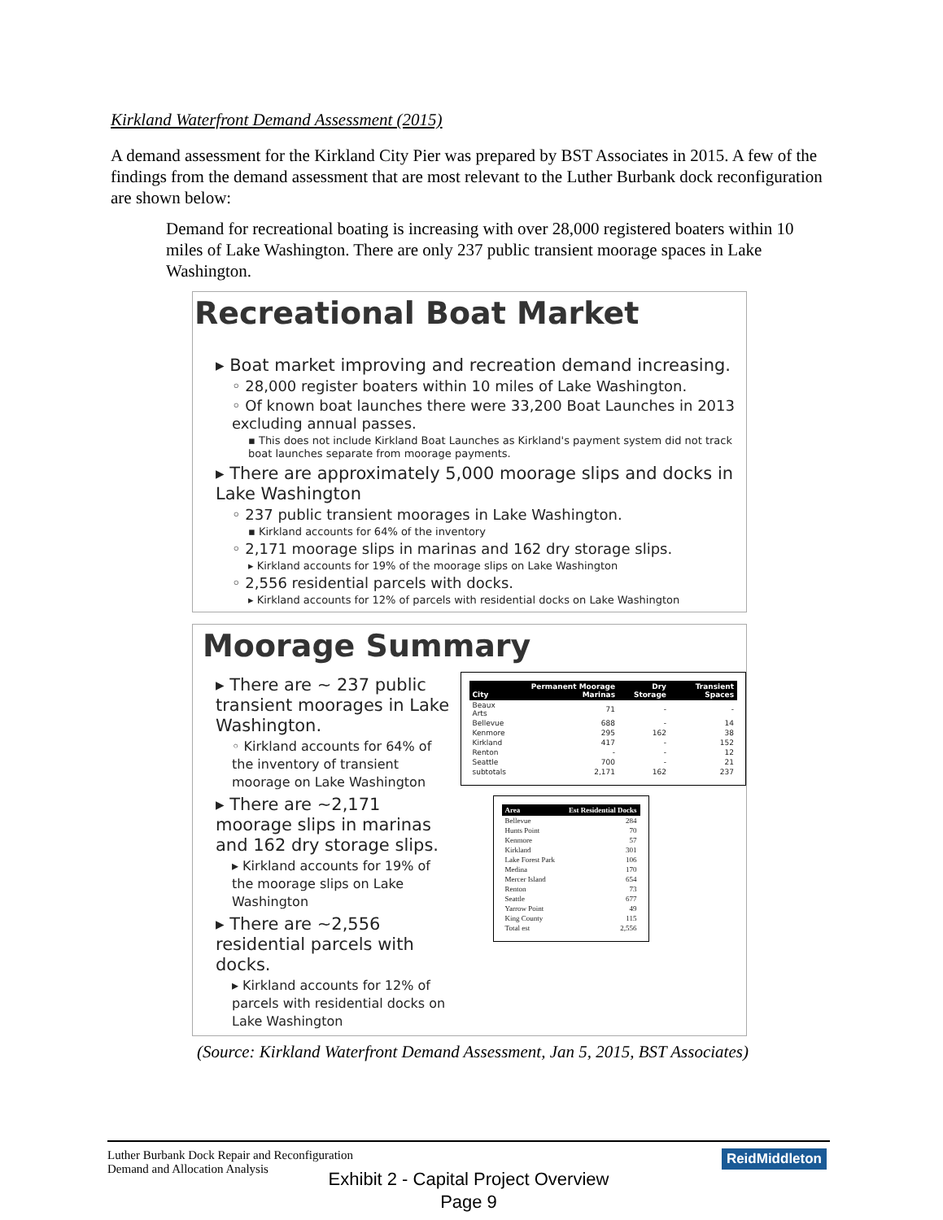Kirkland Waterfront Demand Assessment (2015)
A demand assessment for the Kirkland City Pier was prepared by BST Associates in 2015. A few of the findings from the demand assessment that are most relevant to the Luther Burbank dock reconfiguration are shown below:
Demand for recreational boating is increasing with over 28,000 registered boaters within 10 miles of Lake Washington. There are only 237 public transient moorage spaces in Lake Washington.
Recreational Boat Market
▸ Boat market improving and recreation demand increasing.
◦ 28,000 register boaters within 10 miles of Lake Washington.
◦ Of known boat launches there were 33,200 Boat Launches in 2013 excluding annual passes.
▪ This does not include Kirkland Boat Launches as Kirkland's payment system did not track boat launches separate from moorage payments.
▸ There are approximately 5,000 moorage slips and docks in Lake Washington
◦ 237 public transient moorages in Lake Washington.
▪ Kirkland accounts for 64% of the inventory
◦ 2,171 moorage slips in marinas and 162 dry storage slips.
▸ Kirkland accounts for 19% of the moorage slips on Lake Washington
◦ 2,556 residential parcels with docks.
▸ Kirkland accounts for 12% of parcels with residential docks on Lake Washington
Moorage Summary
▸ There are ~ 237 public transient moorages in Lake Washington.
◦ Kirkland accounts for 64% of the inventory of transient moorage on Lake Washington
▸ There are ~2,171 moorage slips in marinas and 162 dry storage slips.
▸ Kirkland accounts for 19% of the moorage slips on Lake Washington
▸ There are ~2,556 residential parcels with docks.
▸ Kirkland accounts for 12% of parcels with residential docks on Lake Washington
| City | Permanent Moorage Marinas | Dry Storage | Transient Spaces |
| --- | --- | --- | --- |
| Beaux Arts | 71 | - | - |
| Bellevue | 688 | - | 14 |
| Kenmore | 295 | 162 | 38 |
| Kirkland | 417 | - | 152 |
| Renton | - | - | 12 |
| Seattle | 700 | - | 21 |
| subtotals | 2,171 | 162 | 237 |
| Area | Est Residential Docks |
| --- | --- |
| Bellevue | 284 |
| Hunts Point | 70 |
| Kenmore | 57 |
| Kirkland | 301 |
| Lake Forest Park | 106 |
| Medina | 170 |
| Mercer Island | 654 |
| Renton | 73 |
| Seattle | 677 |
| Yarrow Point | 49 |
| King County | 115 |
| Total est | 2,556 |
(Source: Kirkland Waterfront Demand Assessment, Jan 5, 2015, BST Associates)
Luther Burbank Dock Repair and Reconfiguration
Demand and Allocation Analysis
ReidMiddleton
Exhibit 2 - Capital Project Overview
Page 9